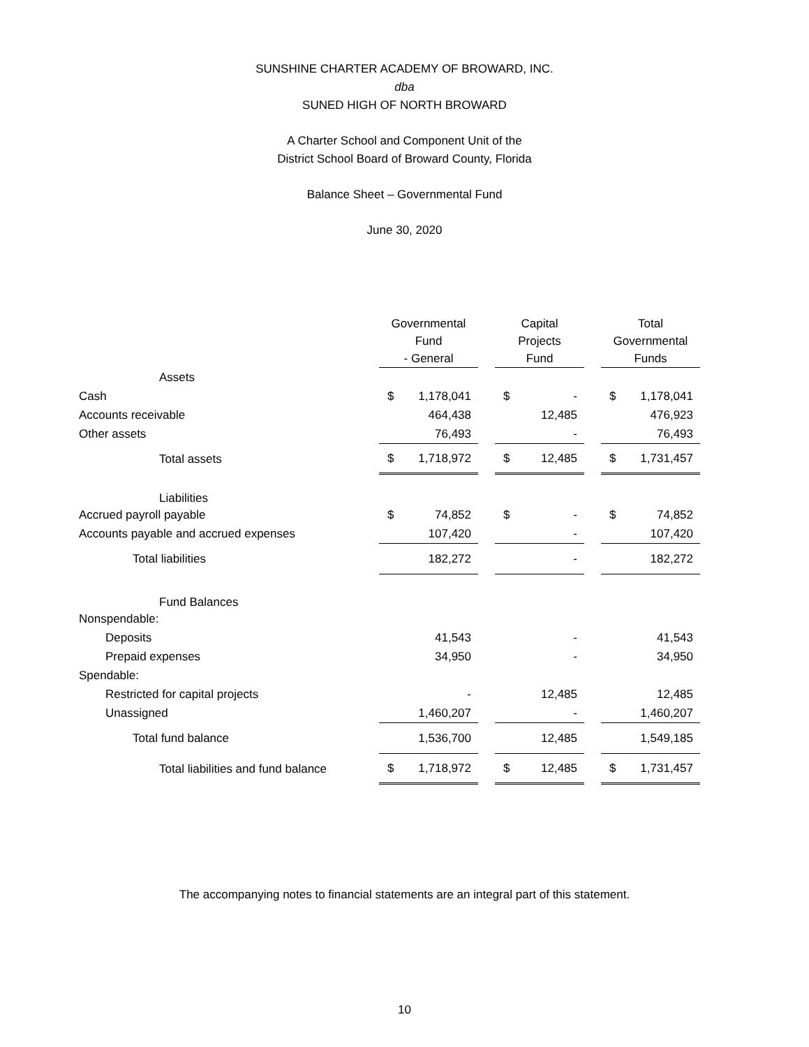SUNSHINE CHARTER ACADEMY OF BROWARD, INC.
dba
SUNED HIGH OF NORTH BROWARD
A Charter School and Component Unit of the
District School Board of Broward County, Florida
Balance Sheet – Governmental Fund
June 30, 2020
| | Governmental Fund - General | | Capital Projects Fund | | Total Governmental Funds |
| --- | --- | --- | --- | --- | --- |
| Assets | | | | | |
| Cash | $ 1,178,041 | | $ - | | $ 1,178,041 |
| Accounts receivable | 464,438 | | 12,485 | | 476,923 |
| Other assets | 76,493 | | - | | 76,493 |
| Total assets | $ 1,718,972 | | $ 12,485 | | $ 1,731,457 |
| Liabilities | | | | | |
| Accrued payroll payable | $ 74,852 | | $ - | | $ 74,852 |
| Accounts payable and accrued expenses | 107,420 | | - | | 107,420 |
| Total liabilities | 182,272 | | - | | 182,272 |
| Fund Balances | | | | | |
| Nonspendable: | | | | | |
| Deposits | 41,543 | | - | | 41,543 |
| Prepaid expenses | 34,950 | | - | | 34,950 |
| Spendable: | | | | | |
| Restricted for capital projects | - | | 12,485 | | 12,485 |
| Unassigned | 1,460,207 | | - | | 1,460,207 |
| Total fund balance | 1,536,700 | | 12,485 | | 1,549,185 |
| Total liabilities and fund balance | $ 1,718,972 | | $ 12,485 | | $ 1,731,457 |
The accompanying notes to financial statements are an integral part of this statement.
10